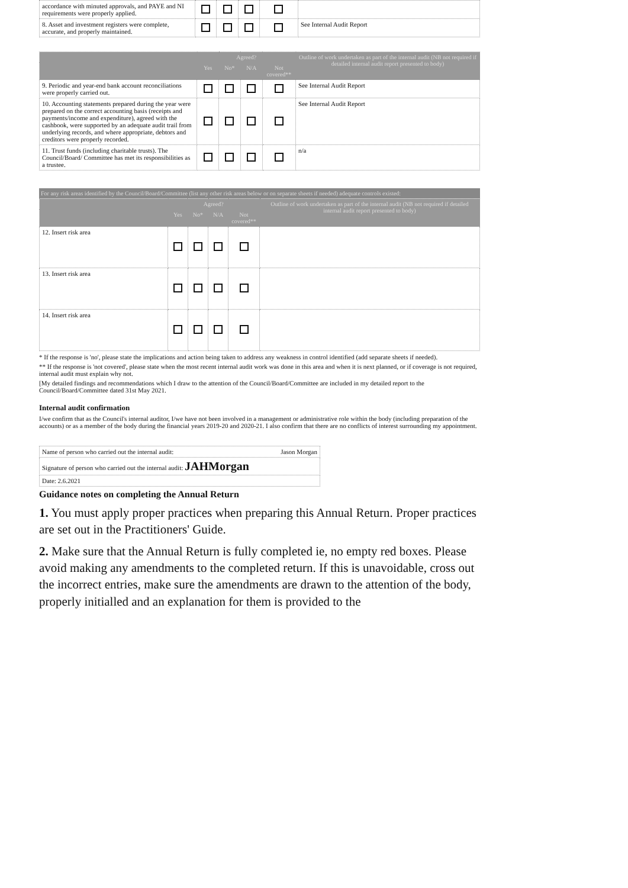| accordance with minuted approvals, and PAYE and NI requirements were properly applied. | | | | | |
| 8. Asset and investment registers were complete, accurate, and properly maintained. | | | | | See Internal Audit Report |
| | Agreed? | | | | Outline of work undertaken as part of the internal audit (NB not required if detailed internal audit report presented to body) |
| --- | --- | --- | --- | --- | --- |
| | Yes | No* | N/A | Not covered** | |
| 9. Periodic and year-end bank account reconciliations were properly carried out. | | | | | See Internal Audit Report |
| 10. Accounting statements prepared during the year were prepared on the correct accounting basis (receipts and payments/income and expenditure), agreed with the cashbook, were supported by an adequate audit trail from underlying records, and where appropriate, debtors and creditors were properly recorded. | | | | | See Internal Audit Report |
| 11. Trust funds (including charitable trusts). The Council/Board/ Committee has met its responsibilities as a trustee. | | | | | n/a |
For any risk areas identified by the Council/Board/Committee (list any other risk areas below or on separate sheets if needed) adequate controls existed:
| | Agreed? | | | | Outline of work undertaken as part of the internal audit (NB not required if detailed internal audit report presented to body) |
| --- | --- | --- | --- | --- | --- |
| | Yes | No* | N/A | Not covered** | |
| 12. Insert risk area | | | | | |
| 13. Insert risk area | | | | | |
| 14. Insert risk area | | | | | |
* If the response is 'no', please state the implications and action being taken to address any weakness in control identified (add separate sheets if needed).
** If the response is 'not covered', please state when the most recent internal audit work was done in this area and when it is next planned, or if coverage is not required, internal audit must explain why not.
[My detailed findings and recommendations which I draw to the attention of the Council/Board/Committee are included in my detailed report to the Council/Board/Committee dated 31st May 2021.
Internal audit confirmation
I/we confirm that as the Council's internal auditor, I/we have not been involved in a management or administrative role within the body (including preparation of the accounts) or as a member of the body during the financial years 2019-20 and 2020-21. I also confirm that there are no conflicts of interest surrounding my appointment.
| Name of person who carried out the internal audit: Jason Morgan |
| Signature of person who carried out the internal audit: JAHMorgan |
| Date: 2.6.2021 |
Guidance notes on completing the Annual Return
1. You must apply proper practices when preparing this Annual Return. Proper practices are set out in the Practitioners' Guide.
2. Make sure that the Annual Return is fully completed ie, no empty red boxes. Please avoid making any amendments to the completed return. If this is unavoidable, cross out the incorrect entries, make sure the amendments are drawn to the attention of the body, properly initialled and an explanation for them is provided to the